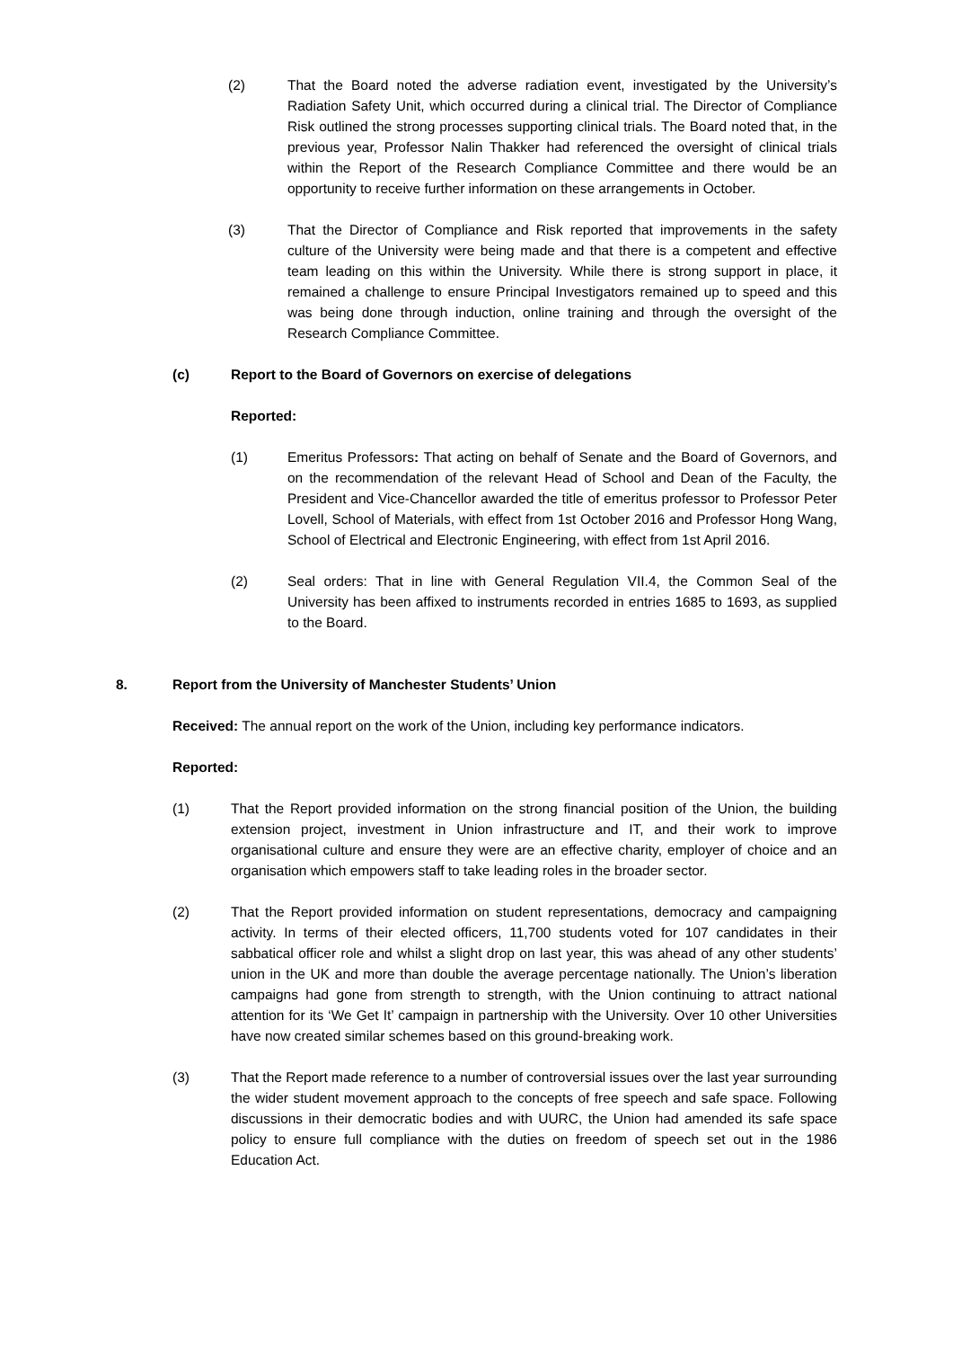(2) That the Board noted the adverse radiation event, investigated by the University’s Radiation Safety Unit, which occurred during a clinical trial. The Director of Compliance Risk outlined the strong processes supporting clinical trials. The Board noted that, in the previous year, Professor Nalin Thakker had referenced the oversight of clinical trials within the Report of the Research Compliance Committee and there would be an opportunity to receive further information on these arrangements in October.
(3) That the Director of Compliance and Risk reported that improvements in the safety culture of the University were being made and that there is a competent and effective team leading on this within the University. While there is strong support in place, it remained a challenge to ensure Principal Investigators remained up to speed and this was being done through induction, online training and through the oversight of the Research Compliance Committee.
(c) Report to the Board of Governors on exercise of delegations
Reported:
(1) Emeritus Professors: That acting on behalf of Senate and the Board of Governors, and on the recommendation of the relevant Head of School and Dean of the Faculty, the President and Vice-Chancellor awarded the title of emeritus professor to Professor Peter Lovell, School of Materials, with effect from 1st October 2016 and Professor Hong Wang, School of Electrical and Electronic Engineering, with effect from 1st April 2016.
(2) Seal orders: That in line with General Regulation VII.4, the Common Seal of the University has been affixed to instruments recorded in entries 1685 to 1693, as supplied to the Board.
8. Report from the University of Manchester Students’ Union
Received: The annual report on the work of the Union, including key performance indicators.
Reported:
(1) That the Report provided information on the strong financial position of the Union, the building extension project, investment in Union infrastructure and IT, and their work to improve organisational culture and ensure they were are an effective charity, employer of choice and an organisation which empowers staff to take leading roles in the broader sector.
(2) That the Report provided information on student representations, democracy and campaigning activity. In terms of their elected officers, 11,700 students voted for 107 candidates in their sabbatical officer role and whilst a slight drop on last year, this was ahead of any other students’ union in the UK and more than double the average percentage nationally. The Union’s liberation campaigns had gone from strength to strength, with the Union continuing to attract national attention for its ‘We Get It’ campaign in partnership with the University. Over 10 other Universities have now created similar schemes based on this ground-breaking work.
(3) That the Report made reference to a number of controversial issues over the last year surrounding the wider student movement approach to the concepts of free speech and safe space. Following discussions in their democratic bodies and with UURC, the Union had amended its safe space policy to ensure full compliance with the duties on freedom of speech set out in the 1986 Education Act.